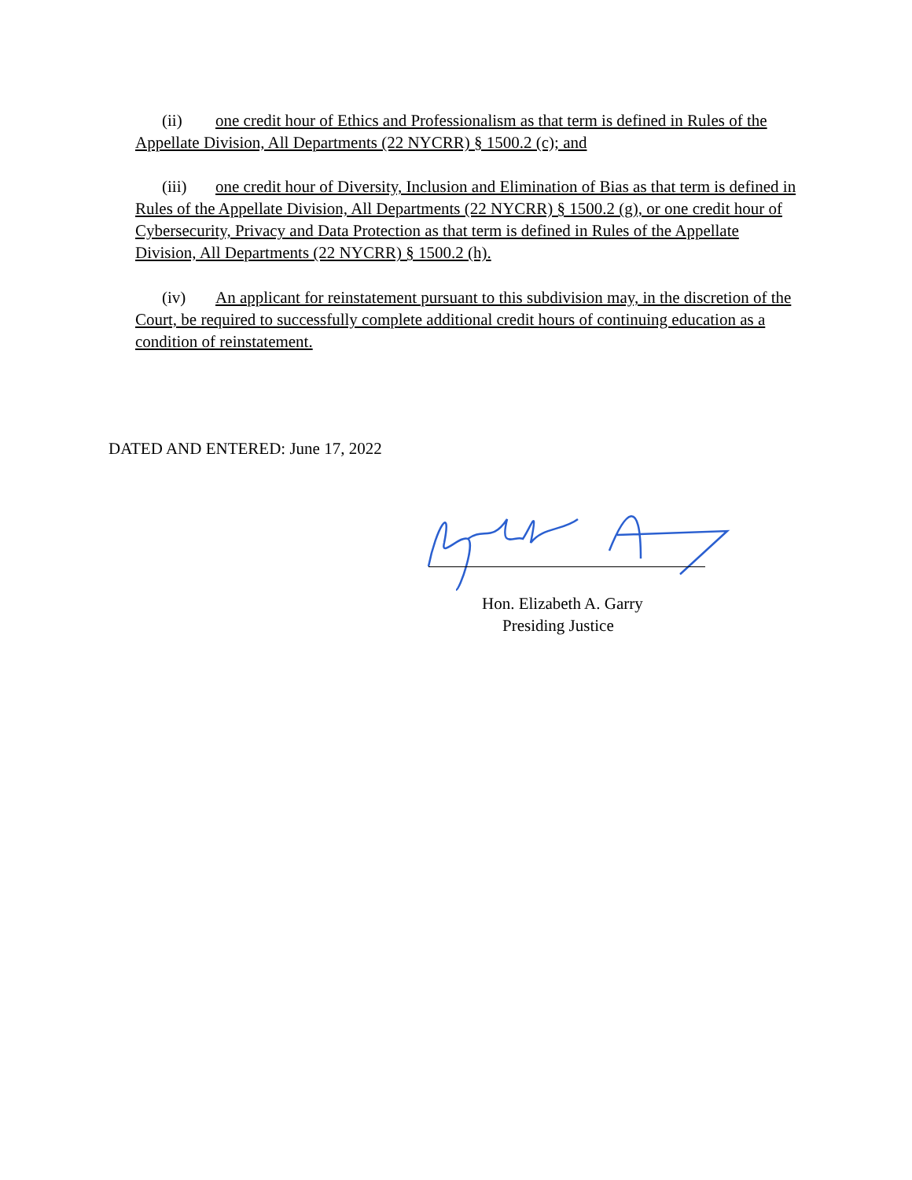(ii) one credit hour of Ethics and Professionalism as that term is defined in Rules of the Appellate Division, All Departments (22 NYCRR) § 1500.2 (c); and
(iii) one credit hour of Diversity, Inclusion and Elimination of Bias as that term is defined in Rules of the Appellate Division, All Departments (22 NYCRR) § 1500.2 (g), or one credit hour of Cybersecurity, Privacy and Data Protection as that term is defined in Rules of the Appellate Division, All Departments (22 NYCRR) § 1500.2 (h).
(iv) An applicant for reinstatement pursuant to this subdivision may, in the discretion of the Court, be required to successfully complete additional credit hours of continuing education as a condition of reinstatement.
DATED AND ENTERED: June 17, 2022
Hon. Elizabeth A. Garry
Presiding Justice